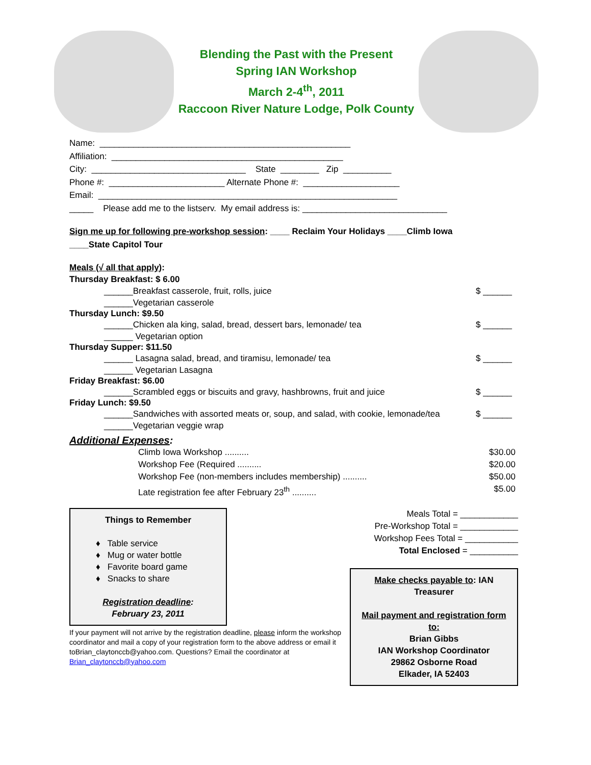Blending the Past with the Present
Spring IAN Workshop
March 2-4<sup>th</sup>, 2011
Raccoon River Nature Lodge, Polk County
Name: ____________________________________________________
Affiliation: ________________________________________________
City: ________________________________ State ________ Zip __________
Phone #: ________________________ Alternate Phone #: ____________________
Email: ______________________________________________________________
_____ Please add me to the listserv. My email address is: ______________________________
Sign me up for following pre-workshop session: ____ Reclaim Your Holidays ____Climb Iowa
____State Capitol Tour
Meals (√ all that apply):
Thursday Breakfast: $ 6.00
______Breakfast casserole, fruit, rolls, juice $ ______
______Vegetarian casserole
Thursday Lunch: $9.50
______Chicken ala king, salad, bread, dessert bars, lemonade/ tea $ ______
______ Vegetarian option
Thursday Supper: $11.50
______ Lasagna salad, bread, and tiramisu, lemonade/ tea $ ______
______ Vegetarian Lasagna
Friday Breakfast: $6.00
______Scrambled eggs or biscuits and gravy, hashbrowns, fruit and juice $ ______
Friday Lunch: $9.50
______Sandwiches with assorted meats or, soup, and salad, with cookie, lemonade/tea $ ______
______Vegetarian veggie wrap
Additional Expenses:
Climb Iowa Workshop .......... $30.00
Workshop Fee (Required .......... $20.00
Workshop Fee (non-members includes membership) .......... $50.00
Late registration fee after February 23<sup>th</sup> .......... $5.00
Things to Remember
♦ Table service
♦ Mug or water bottle
♦ Favorite board game
♦ Snacks to share
Registration deadline:
February 23, 2011
If your payment will not arrive by the registration deadline, please inform the workshop coordinator and mail a copy of your registration form to the above address or email it toBrian_claytonccb@yahoo.com. Questions? Email the coordinator at Brian_claytonccb@yahoo.com
Meals Total = ____________
Pre-Workshop Total = ____________
Workshop Fees Total = ___________
Total Enclosed = __________
Make checks payable to: IAN Treasurer
Mail payment and registration form to:
Brian Gibbs
IAN Workshop Coordinator
29862 Osborne Road
Elkader, IA 52403